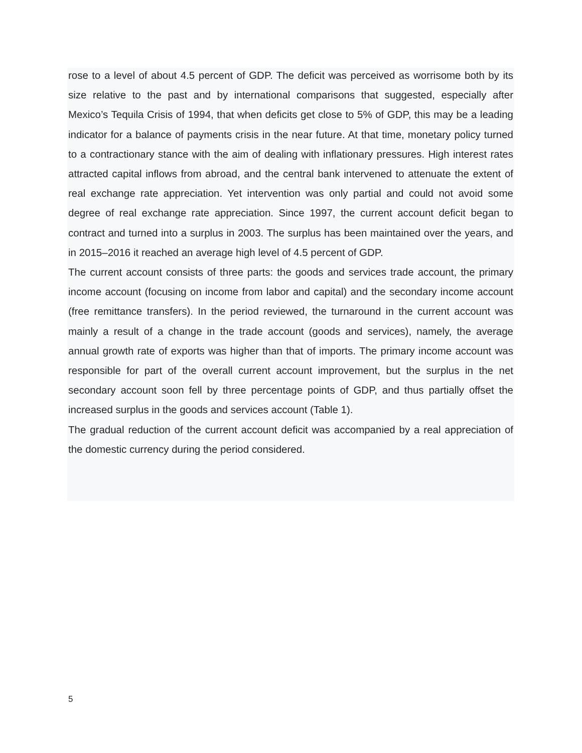rose to a level of about 4.5 percent of GDP. The deficit was perceived as worrisome both by its size relative to the past and by international comparisons that suggested, especially after Mexico’s Tequila Crisis of 1994, that when deficits get close to 5% of GDP, this may be a leading indicator for a balance of payments crisis in the near future. At that time, monetary policy turned to a contractionary stance with the aim of dealing with inflationary pressures. High interest rates attracted capital inflows from abroad, and the central bank intervened to attenuate the extent of real exchange rate appreciation. Yet intervention was only partial and could not avoid some degree of real exchange rate appreciation. Since 1997, the current account deficit began to contract and turned into a surplus in 2003. The surplus has been maintained over the years, and in 2015–2016 it reached an average high level of 4.5 percent of GDP.
The current account consists of three parts: the goods and services trade account, the primary income account (focusing on income from labor and capital) and the secondary income account (free remittance transfers). In the period reviewed, the turnaround in the current account was mainly a result of a change in the trade account (goods and services), namely, the average annual growth rate of exports was higher than that of imports. The primary income account was responsible for part of the overall current account improvement, but the surplus in the net secondary account soon fell by three percentage points of GDP, and thus partially offset the increased surplus in the goods and services account (Table 1).
The gradual reduction of the current account deficit was accompanied by a real appreciation of the domestic currency during the period considered.
5